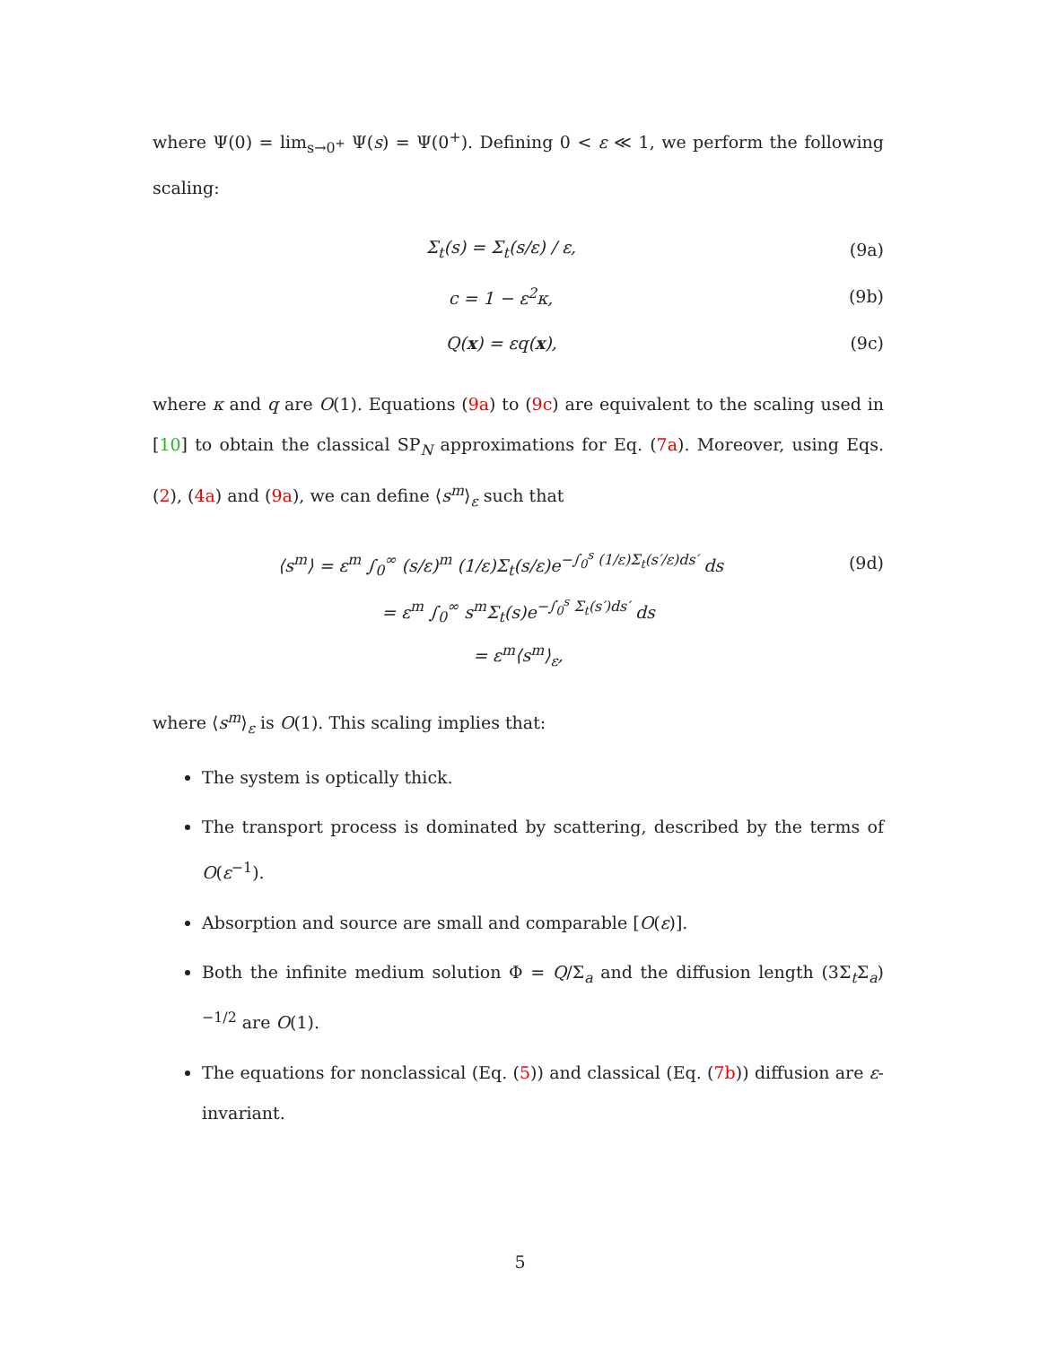where Ψ(0) = lim<sub>s→0<sup>+</sup></sub> Ψ(s) = Ψ(0<sup>+</sup>). Defining 0 < ε ≪ 1, we perform the following scaling:
Σ<sub>t</sub>(s) = Σ<sub>t</sub>(s/ε) / ε, (9a)
c = 1 − ε<sup>2</sup>κ, (9b)
Q(x) = εq(x), (9c)
where κ and q are O(1). Equations (9a) to (9c) are equivalent to the scaling used in [10] to obtain the classical SP<sub>N</sub> approximations for Eq. (7a). Moreover, using Eqs. (2), (4a) and (9a), we can define ⟨s<sup>m</sup>⟩<sub>ε</sub> such that
⟨s<sup>m</sup>⟩ = ε<sup>m</sup> ∫<sub>0</sub><sup>∞</sup> (s/ε)<sup>m</sup> (1/ε)Σ<sub>t</sub>(s/ε)e<sup>−∫<sub>0</sub><sup>s</sup> (1/ε)Σ<sub>t</sub>(s′/ε)ds′</sup> ds (9d)
= ε<sup>m</sup> ∫<sub>0</sub><sup>∞</sup> s<sup>m</sup>Σ<sub>t</sub>(s)e<sup>−∫<sub>0</sub><sup>s</sup> Σ<sub>t</sub>(s′)ds′</sup> ds
= ε<sup>m</sup>⟨s<sup>m</sup>⟩<sub>ε</sub>,
where ⟨s<sup>m</sup>⟩<sub>ε</sub> is O(1). This scaling implies that:
The system is optically thick.
The transport process is dominated by scattering, described by the terms of O(ε<sup>−1</sup>).
Absorption and source are small and comparable [O(ε)].
Both the infinite medium solution Φ = Q/Σ<sub>a</sub> and the diffusion length (3Σ<sub>t</sub>Σ<sub>a</sub>)<sup>−1/2</sup> are O(1).
The equations for nonclassical (Eq. (5)) and classical (Eq. (7b)) diffusion are ε-invariant.
5